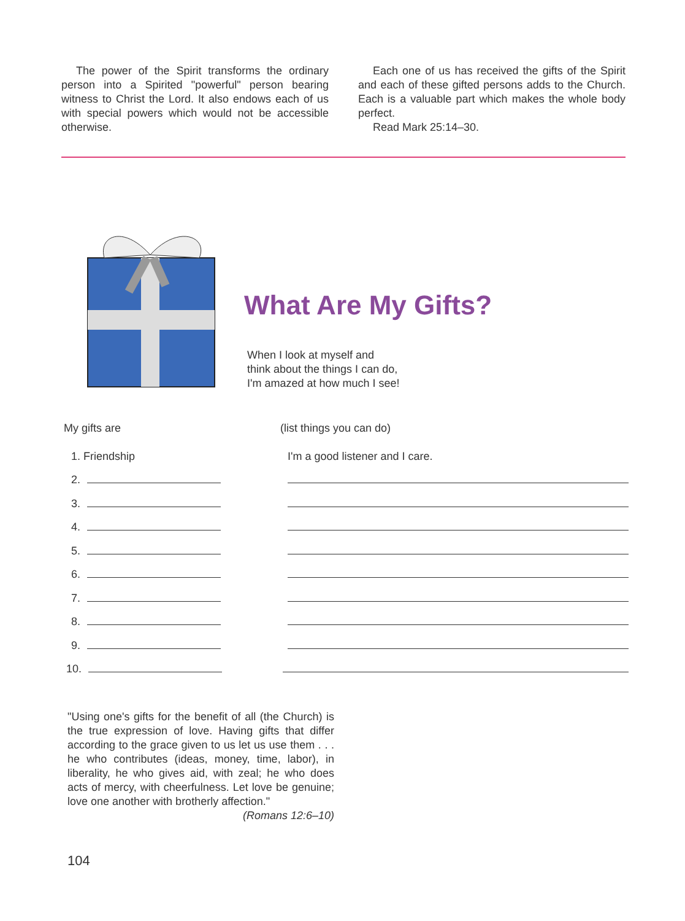The power of the Spirit transforms the ordinary person into a Spirited "powerful" person bearing witness to Christ the Lord. It also endows each of us with special powers which would not be accessible otherwise.
Each one of us has received the gifts of the Spirit and each of these gifted persons adds to the Church. Each is a valuable part which makes the whole body perfect.
Read Mark 25:14–30.
What Are My Gifts?
When I look at myself and
think about the things I can do,
I'm amazed at how much I see!
My gifts are
(list things you can do)
1. Friendship
I'm a good listener and I care.
2.
3.
4.
5.
6.
7.
8.
9.
10.
"Using one's gifts for the benefit of all (the Church) is the true expression of love. Having gifts that differ according to the grace given to us let us use them . . . he who contributes (ideas, money, time, labor), in liberality, he who gives aid, with zeal; he who does acts of mercy, with cheerfulness. Let love be genuine; love one another with brotherly affection."
(Romans 12:6–10)
104